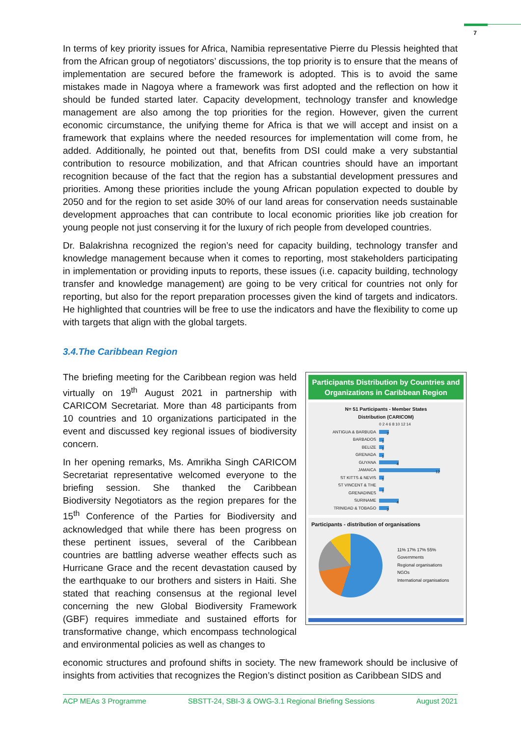7
In terms of key priority issues for Africa, Namibia representative Pierre du Plessis heighted that from the African group of negotiators’ discussions, the top priority is to ensure that the means of implementation are secured before the framework is adopted. This is to avoid the same mistakes made in Nagoya where a framework was first adopted and the reflection on how it should be funded started later. Capacity development, technology transfer and knowledge management are also among the top priorities for the region. However, given the current economic circumstance, the unifying theme for Africa is that we will accept and insist on a framework that explains where the needed resources for implementation will come from, he added. Additionally, he pointed out that, benefits from DSI could make a very substantial contribution to resource mobilization, and that African countries should have an important recognition because of the fact that the region has a substantial development pressures and priorities. Among these priorities include the young African population expected to double by 2050 and for the region to set aside 30% of our land areas for conservation needs sustainable development approaches that can contribute to local economic priorities like job creation for young people not just conserving it for the luxury of rich people from developed countries.
Dr. Balakrishna recognized the region’s need for capacity building, technology transfer and knowledge management because when it comes to reporting, most stakeholders participating in implementation or providing inputs to reports, these issues (i.e. capacity building, technology transfer and knowledge management) are going to be very critical for countries not only for reporting, but also for the report preparation processes given the kind of targets and indicators. He highlighted that countries will be free to use the indicators and have the flexibility to come up with targets that align with the global targets.
3.4.The Caribbean Region
The briefing meeting for the Caribbean region was held virtually on 19<sup>th</sup> August 2021 in partnership with CARICOM Secretariat. More than 48 participants from 10 countries and 10 organizations participated in the event and discussed key regional issues of biodiversity concern.
In her opening remarks, Ms. Amrikha Singh CARICOM Secretariat representative welcomed everyone to the briefing session. She thanked the Caribbean Biodiversity Negotiators as the region prepares for the 15<sup>th</sup> Conference of the Parties for Biodiversity and acknowledged that while there has been progress on these pertinent issues, several of the Caribbean countries are battling adverse weather effects such as Hurricane Grace and the recent devastation caused by the earthquake to our brothers and sisters in Haiti. She stated that reaching consensus at the regional level concerning the new Global Biodiversity Framework (GBF) requires immediate and sustained efforts for transformative change, which encompass technological and environmental policies as well as changes to
Participants Distribution by Countries and Organizations in Caribbean Region
N= 51 Participants - Member States
Distribution (CARICOM)
0 2 4 6 8 10 12 14
ANTIGUA & BARBUDA 2
BARBADOS 1
BELIZE 1
GRENADA 1
GUYANA 4
JAMAICA 12
ST KITTS & NEVIS 1
ST VINCENT & THE GRENADINES 1
SURINAME 4
TRINIDAD & TOBAGO 2
Participants - distribution of organisations
11% 17% 17% 55%
Governments
Regional organisations
NGOs
International organisations
economic structures and profound shifts in society. The new framework should be inclusive of insights from activities that recognizes the Region’s distinct position as Caribbean SIDS and
ACP MEAs 3 Programme SBSTT-24, SBI-3 & OWG-3.1 Regional Briefing Sessions August 2021